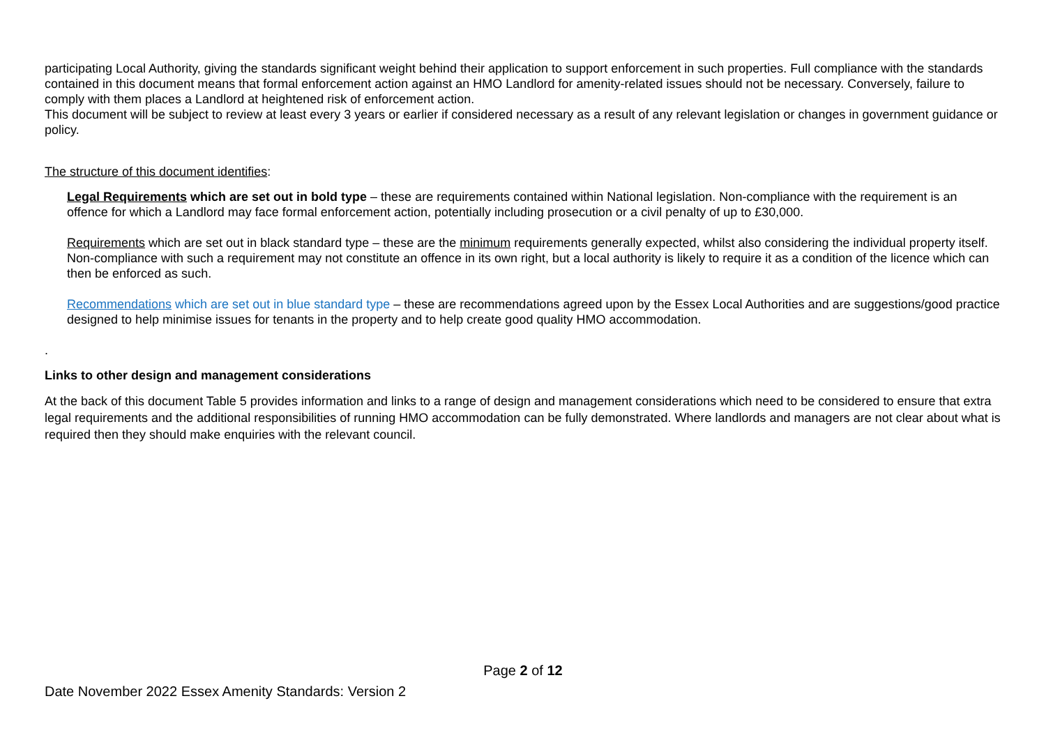participating Local Authority, giving the standards significant weight behind their application to support enforcement in such properties. Full compliance with the standards contained in this document means that formal enforcement action against an HMO Landlord for amenity-related issues should not be necessary. Conversely, failure to comply with them places a Landlord at heightened risk of enforcement action.
This document will be subject to review at least every 3 years or earlier if considered necessary as a result of any relevant legislation or changes in government guidance or policy.
The structure of this document identifies:
Legal Requirements which are set out in bold type – these are requirements contained within National legislation. Non-compliance with the requirement is an offence for which a Landlord may face formal enforcement action, potentially including prosecution or a civil penalty of up to £30,000.
Requirements which are set out in black standard type – these are the minimum requirements generally expected, whilst also considering the individual property itself. Non-compliance with such a requirement may not constitute an offence in its own right, but a local authority is likely to require it as a condition of the licence which can then be enforced as such.
Recommendations which are set out in blue standard type – these are recommendations agreed upon by the Essex Local Authorities and are suggestions/good practice designed to help minimise issues for tenants in the property and to help create good quality HMO accommodation.
.
Links to other design and management considerations
At the back of this document Table 5 provides information and links to a range of design and management considerations which need to be considered to ensure that extra legal requirements and the additional responsibilities of running HMO accommodation can be fully demonstrated. Where landlords and managers are not clear about what is required then they should make enquiries with the relevant council.
Page 2 of 12
Date November 2022 Essex Amenity Standards: Version 2